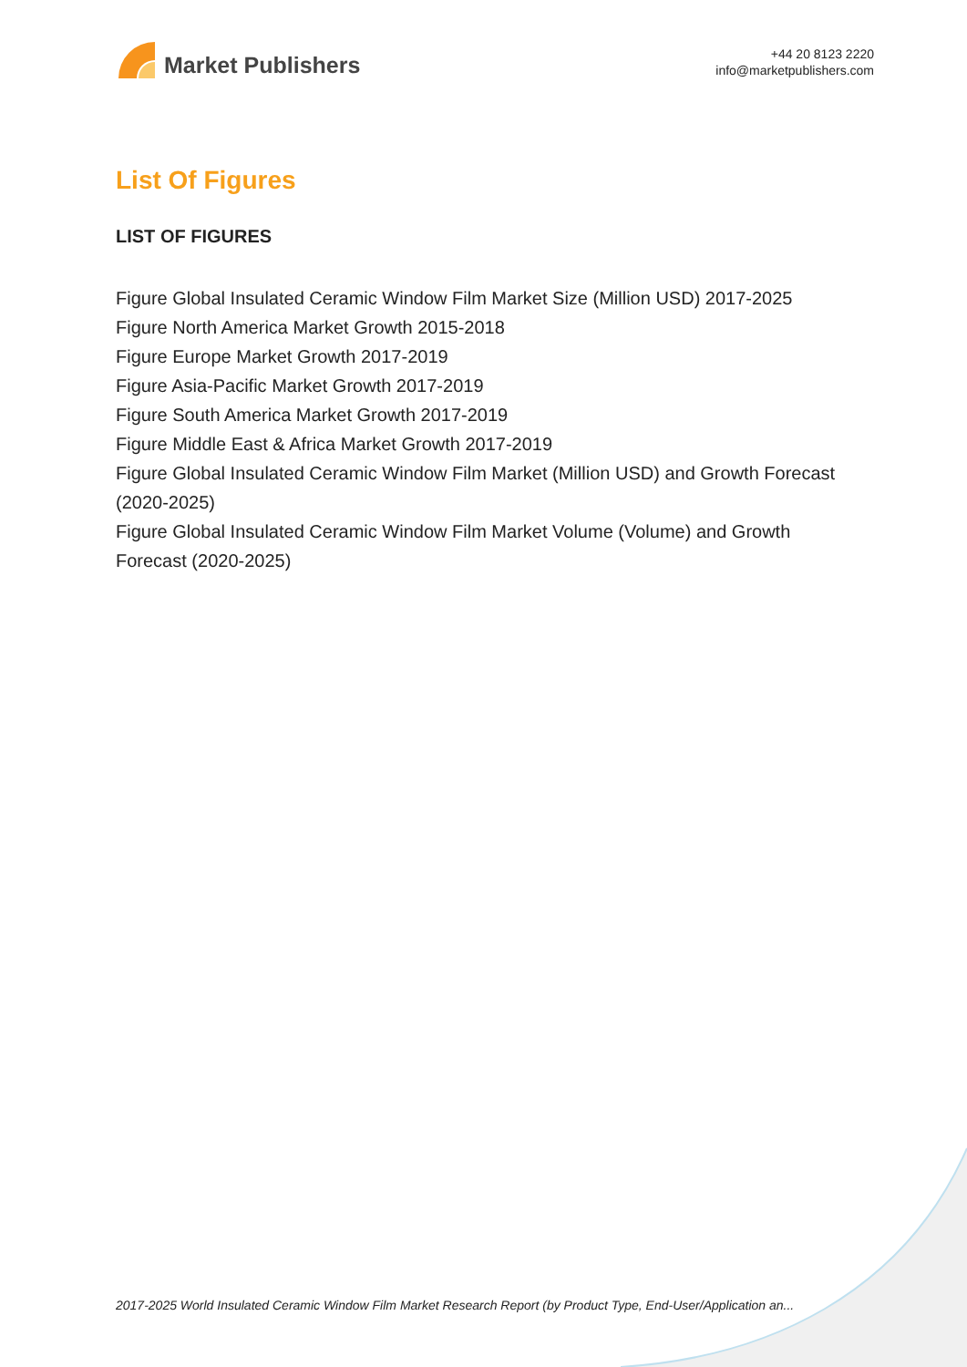Market Publishers
+44 20 8123 2220
info@marketpublishers.com
List Of Figures
LIST OF FIGURES
Figure Global Insulated Ceramic Window Film Market Size (Million USD) 2017-2025
Figure North America Market Growth 2015-2018
Figure Europe Market Growth 2017-2019
Figure Asia-Pacific Market Growth 2017-2019
Figure South America Market Growth 2017-2019
Figure Middle East & Africa Market Growth 2017-2019
Figure Global Insulated Ceramic Window Film Market (Million USD) and Growth Forecast (2020-2025)
Figure Global Insulated Ceramic Window Film Market Volume (Volume) and Growth Forecast (2020-2025)
2017-2025 World Insulated Ceramic Window Film Market Research Report (by Product Type, End-User/Application an...